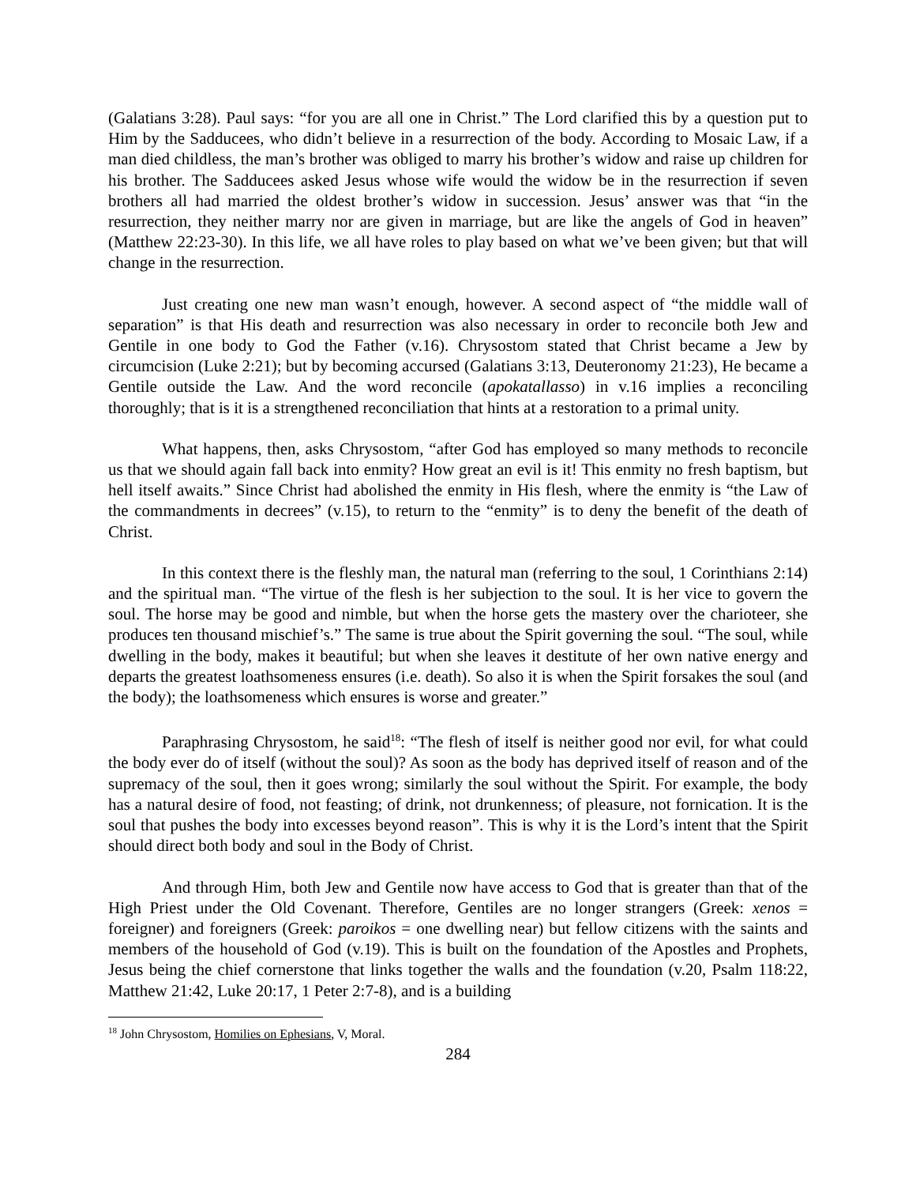(Galatians 3:28). Paul says: “for you are all one in Christ.” The Lord clarified this by a question put to Him by the Sadducees, who didn’t believe in a resurrection of the body. According to Mosaic Law, if a man died childless, the man’s brother was obliged to marry his brother’s widow and raise up children for his brother. The Sadducees asked Jesus whose wife would the widow be in the resurrection if seven brothers all had married the oldest brother’s widow in succession. Jesus’ answer was that “in the resurrection, they neither marry nor are given in marriage, but are like the angels of God in heaven” (Matthew 22:23-30). In this life, we all have roles to play based on what we’ve been given; but that will change in the resurrection.
Just creating one new man wasn’t enough, however. A second aspect of “the middle wall of separation” is that His death and resurrection was also necessary in order to reconcile both Jew and Gentile in one body to God the Father (v.16). Chrysostom stated that Christ became a Jew by circumcision (Luke 2:21); but by becoming accursed (Galatians 3:13, Deuteronomy 21:23), He became a Gentile outside the Law. And the word reconcile (apokatallasso) in v.16 implies a reconciling thoroughly; that is it is a strengthened reconciliation that hints at a restoration to a primal unity.
What happens, then, asks Chrysostom, “after God has employed so many methods to reconcile us that we should again fall back into enmity? How great an evil is it! This enmity no fresh baptism, but hell itself awaits.” Since Christ had abolished the enmity in His flesh, where the enmity is “the Law of the commandments in decrees” (v.15), to return to the “enmity” is to deny the benefit of the death of Christ.
In this context there is the fleshly man, the natural man (referring to the soul, 1 Corinthians 2:14) and the spiritual man. “The virtue of the flesh is her subjection to the soul. It is her vice to govern the soul. The horse may be good and nimble, but when the horse gets the mastery over the charioteer, she produces ten thousand mischief’s.” The same is true about the Spirit governing the soul. “The soul, while dwelling in the body, makes it beautiful; but when she leaves it destitute of her own native energy and departs the greatest loathsomeness ensures (i.e. death). So also it is when the Spirit forsakes the soul (and the body); the loathsomeness which ensures is worse and greater.”
Paraphrasing Chrysostom, he said<sup>18</sup>: “The flesh of itself is neither good nor evil, for what could the body ever do of itself (without the soul)? As soon as the body has deprived itself of reason and of the supremacy of the soul, then it goes wrong; similarly the soul without the Spirit. For example, the body has a natural desire of food, not feasting; of drink, not drunkenness; of pleasure, not fornication. It is the soul that pushes the body into excesses beyond reason”. This is why it is the Lord’s intent that the Spirit should direct both body and soul in the Body of Christ.
And through Him, both Jew and Gentile now have access to God that is greater than that of the High Priest under the Old Covenant. Therefore, Gentiles are no longer strangers (Greek: xenos = foreigner) and foreigners (Greek: paroikos = one dwelling near) but fellow citizens with the saints and members of the household of God (v.19). This is built on the foundation of the Apostles and Prophets, Jesus being the chief cornerstone that links together the walls and the foundation (v.20, Psalm 118:22, Matthew 21:42, Luke 20:17, 1 Peter 2:7-8), and is a building
<sup>18</sup> John Chrysostom, Homilies on Ephesians, V, Moral.
284